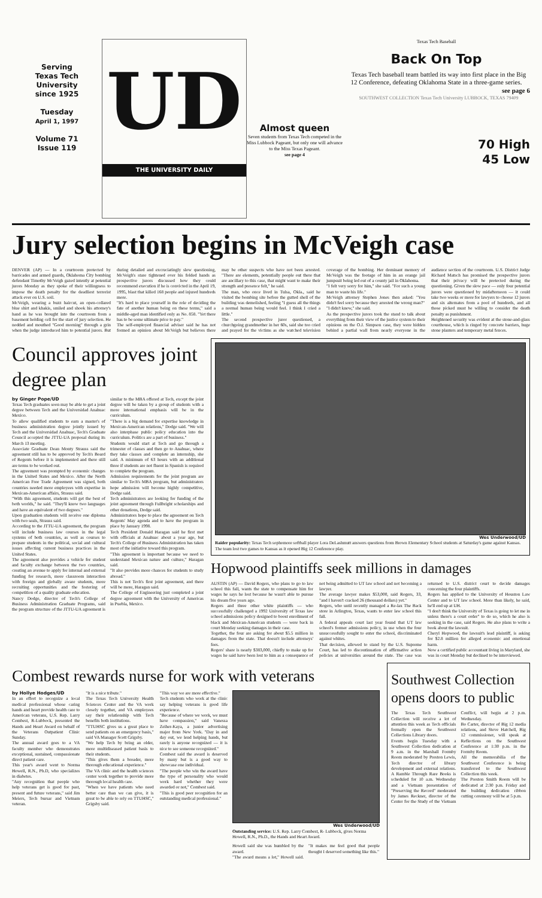Serving
Texas Tech
University
since 1925
Tuesday
April 1, 1997
Volume 71
Issue 119
UD
THE UNIVERSITY DAILY
Almost queen
Seven students from Texas Tech competed in the Miss Lubbock Pageant, but only one will advance to the Miss Texas Pageant.
see page 4
Texas Tech Baseball
Back On Top
Texas Tech baseball team battled its way into first place in the Big 12 Conference, defeating Oklahoma State in a three-game series.
see page 6
SOUTHWEST COLLECTION Texas Tech University LUBBOCK, TEXAS 79409
70 High
45 Low
Jury selection begins in McVeigh case
DENVER (AP) — In a courtroom protected by barricades and armed guards, Oklahoma City bombing defendant Timothy McVeigh gazed intently at potential jurors Monday as they spoke of their willingness to impose the death penalty for the deadliest terrorist attack ever on U.S. soil.
McVeigh, wearing a buzz haircut, an open-collared blue shirt and khakis, smiled and shook his attorney's hand as he was brought into the courtroom from a basement holding cell for the start of jury selection. He nodded and mouthed "Good morning" through a grin when the judge introduced him to potential jurors. But during detailed and excruciatingly slow questioning, McVeigh's stare tightened over his folded hands as prospective jurors discussed how they could recommend execution if he is convicted in the April 19, 1995, blast that killed 168 people and injured hundreds more.
"It's hard to place yourself in the role of deciding the fate of another human being on these terms," said a middle-aged man identified only as No. 858. "Yet there has to be some ultimate price to pay."
The self-employed financial adviser said he has not formed an opinion about McVeigh but believes there may be other suspects who have not been arrested. "There are elements, potentially people out there that are ancillary to this case, that might want to make their strength and presence felt," he said.
The man, who once lived in Tulsa, Okla., said he visited the bombing site before the gutted shell of the building was demolished, feeling "I guess all the things a normal human being would feel. I think I cried a little."
The second prospective juror questioned, a churchgoing grandmother in her 60s, said she too cried and prayed for the victims as she watched television coverage of the bombing. Her dominant memory of McVeigh was the footage of him in an orange jail jumpsuit being led out of a county jail in Oklahoma.
"I felt very sorry for him," she said. "For such a young man to waste his life."
McVeigh attorney Stephen Jones then asked: "You didn't feel sorry because they arrested the wrong man?"
"I didn't know," she said.
As the prospective jurors took the stand to talk about everything from their view of the justice system to their opinions on the O.J. Simpson case, they were hidden behind a partial wall from nearly everyone in the audience section of the courtroom. U.S. District Judge Richard Matsch has promised the prospective jurors that their privacy will be protected during the questioning. Given the slow pace — only four potential jurors were questioned by midafternoon — it could take two weeks or more for lawyers to choose 12 jurors and six alternates from a pool of hundreds, and all those picked must be willing to consider the death penalty as punishment.
Heightened security was evident at the stone-and-glass courthouse, which is ringed by concrete barriers, huge stone planters and temporary metal fences.
Council approves joint degree plan
by Ginger Pope/UD
Texas Tech graduates soon may be able to get a joint degree between Tech and the Universidad Anahuac Mexico.
To allow qualified students to earn a master's of business administration degree jointly issued by Tech and the Universidad Anahuac, Tech's Graduate Council accepted the JTTU-UA proposal during its March 13 meeting.
Associate Graduate Dean Monty Strauss said the agreement still has to be approved by Tech's Board of Regents before it is implemented and there still are terms to be worked out.
The agreement was prompted by economic changes in the United States and Mexico. After the North American Free Trade Agreement was signed, both countries needed more employees with expertise in Mexican-American affairs, Strauss said.
"With this agreement, students will get the best of both worlds," he said. "They'll know two languages and have an equivalent of two degrees."
Upon graduation students will receive one diploma with two seals, Strauss said.
According to the JTTU-UA agreement, the program will include business law courses in the legal systems of both countries, as well as courses to prepare students in the political, social and cultural issues affecting current business practices in the United States.
The agreement also provides a vehicle for student and faculty exchange between the two countries, creating an avenue to apply for internal and external funding for research, more classroom interaction with foreign and globally aware students, more recruiting opportunities and the fostering of competition of a quality graduate education.
Nancy Dodge, director of Tech's College of Business Administration Graduate Programs, said the program structure of the JTTU-UA agreement is similar to the MBA offered at Tech, except the joint degree will be taken by a group of students with a more international emphasis will be in the curriculum.
"There is a big demand for expertise knowledge in Mexican-American relations," Dodge said. "We will also interphase public policy education into the curriculum. Politics are a part of business."
Students would start at Tech and go through a trimester of classes and then go to Anahuac, where they take classes and complete an internship, she said. A minimum of 63 hours with an additional three if students are not fluent in Spanish is required to complete the program.
Admission requirements for the joint program are similar to Tech's MBA program, but administrators hope admission will become highly competitive, Dodge said.
Tech administrators are looking for funding of the joint agreement through Fullbright scholarships and other donations, Dodge said.
Administrators hope to place the agreement on Tech Regents' May agenda and to have the program in place by January 1998.
Tech President Donald Haragan said he first met with officials at Anahuac about a year ago, but Tech's College of Business Administration has taken most of the initiative toward this program.
"This agreement is important because we need to understand Mexican nature and culture," Haragan said.
"It also provides more chances for students to study abroad."
This is not Tech's first joint agreement, and there will be more, Haragan said.
The College of Engineering just completed a joint degree agreement with the University of Americas in Puebla, Mexico.
Wes Underwood/UD
Raider popularity: Texas Tech sophomore softball player Lora DeLashmutt answers questions from Brown Elementary School students at Saturday's game against Kansas. The team lost two games to Kansas as it opened Big 12 Conference play.
Hopwood plaintiffs seek millions in damages
AUSTIN (AP) — David Rogers, who plans to go to law school this fall, wants the state to compensate him for wages he says he lost because he wasn't able to pursue his dream five years ago.
Rogers and three other white plaintiffs — who successfully challenged a 1992 University of Texas law school admissions policy designed to boost enrollment of black and Mexican-American students — were back in court Monday seeking damages in their case.
Together, the four are asking for about $5.5 million in damages from the state. That doesn't include attorneys' fees.
Rogers' share is nearly $383,000, chiefly to make up for wages he said have been lost to him as a consequence of not being admitted to UT law school and not becoming a lawyer.
The average lawyer makes $53,000, said Rogers, 33, "and I haven't cracked 26 (thousand dollars) yet."
Rogers, who until recently managed a Re-lax The Back store in Arlington, Texas, wants to enter law school this fall.
A federal appeals court last year found that UT law school's former admissions policy, in use when the four unsuccessfully sought to enter the school, discriminated against whites.
That decision, allowed to stand by the U.S. Supreme Court, has led to discontinuation of affirmative action policies at universities around the state. The case was returned to U.S. district court to decide damages concerning the four plaintiffs.
Rogers has applied to the University of Houston Law Center and to UT law school. More than likely, he said, he'll end up at UH.
"I don't think the University of Texas is going to let me in unless there's a court order" to do so, which he also is seeking in the case, said Rogers. He also plans to write a book about the lawsuit.
Cheryl Hopwood, the lawsuit's lead plaintiff, is asking for $2.8 million for alleged economic and emotional harm.
Now a certified public accountant living in Maryland, she was in court Monday but declined to be interviewed.
Combest rewards nurse for work with veterans
by Hollye Hodges/UD
In an effort to recognize a local medical professional whose caring hands and heart provide health care to American veterans, U.S. Rep. Larry Combest, R-Lubbock, presented the Hands and Heart Award on behalf of the Veterans Outpatient Clinic Sunday.
The annual award goes to a VA faculty member who demonstrates exceptional, sustained, compassionate direct patient care.
This year's award went to Norma Howell, R.N., Ph.D, who specializes in diabetes.
"Any recognition that people who help veterans get is good for past, present and future veterans," said Jim Meiers, Tech bursar and Vietnam veteran.
"It is a nice tribute."
The Texas Tech University Health Sciences Center and the VA work closely together, and VA employees say their relationship with Tech benefits both institutions.
"TTUHSC gives us a great place to send patients on an emergency basis," said VA Manager Scott Grigsby.
"We help Tech by bring an older, more multidiseased patient basis to their students.
"This gives them a broader, more thorough educational experience."
The VA clinic and the health sciences center work together to provide more thorough local health care.
"When we have patients who need better care than we can give, it is great to be able to rely on TTUHSC," Grigsby said.
"This way we are more effective."
Tech students who work at the clinic say helping veterans is good life experience.
"Because of where we work, we must have compassion," said Vanessa Zeiher-Kaya, a junior advertising major from New York. "Day in and day out, we lend helping hands, but rarely is anyone recognized — it is nice to see someone recognized."
Combest said the award is deserved by many but is a good way to showcase one individual.
"The people who win the award have the type of personality who would work hard whether they were awarded or not," Combest said.
"This is good peer recognition for an outstanding medical professional."
Wes Underwood/UD
Outstanding service: U.S. Rep. Larry Combest, R- Lubbock, gives Norma Howell, R.N., Ph.D., the Hands and Heart Award.
Howell said she was humbled by the award.
"The award means a lot," Howell said. "It makes me feel good that people thought I deserved something like this."
Southwest Collection opens doors to public
The Texas Tech Southwest Collection will receive a lot of attention this week as Tech officials formally open the Southwest Collections Library doors.
Events begin Tuesday with a Southwest Collection dedication at 9 a.m. in the Marshall Formby Room moderated by Preston Lewis, Tech director of library development and external relations. A Ramble Through Rare Books is scheduled for 10 a.m. Wednesday and a Vietnam presentation of "Preserving the Record" moderated by James Reckner, director of the Center for the Study of the Vietnam Conflict, will begin at 2 p.m. Wednesday.
Bo Carter, director of Big 12 media relations, and Steve Hatchell, Big 12 commissioner, will speak at Reflections on the Southwest Conference at 1:30 p.m. in the Formby Room.
All the memorabilia of the Southwest Conference is being transferred to the Southwest Collection this week.
The Preston Smith Room will be dedicated at 2:30 p.m. Friday and the building dedication ribbon cutting ceremony will be at 5 p.m.